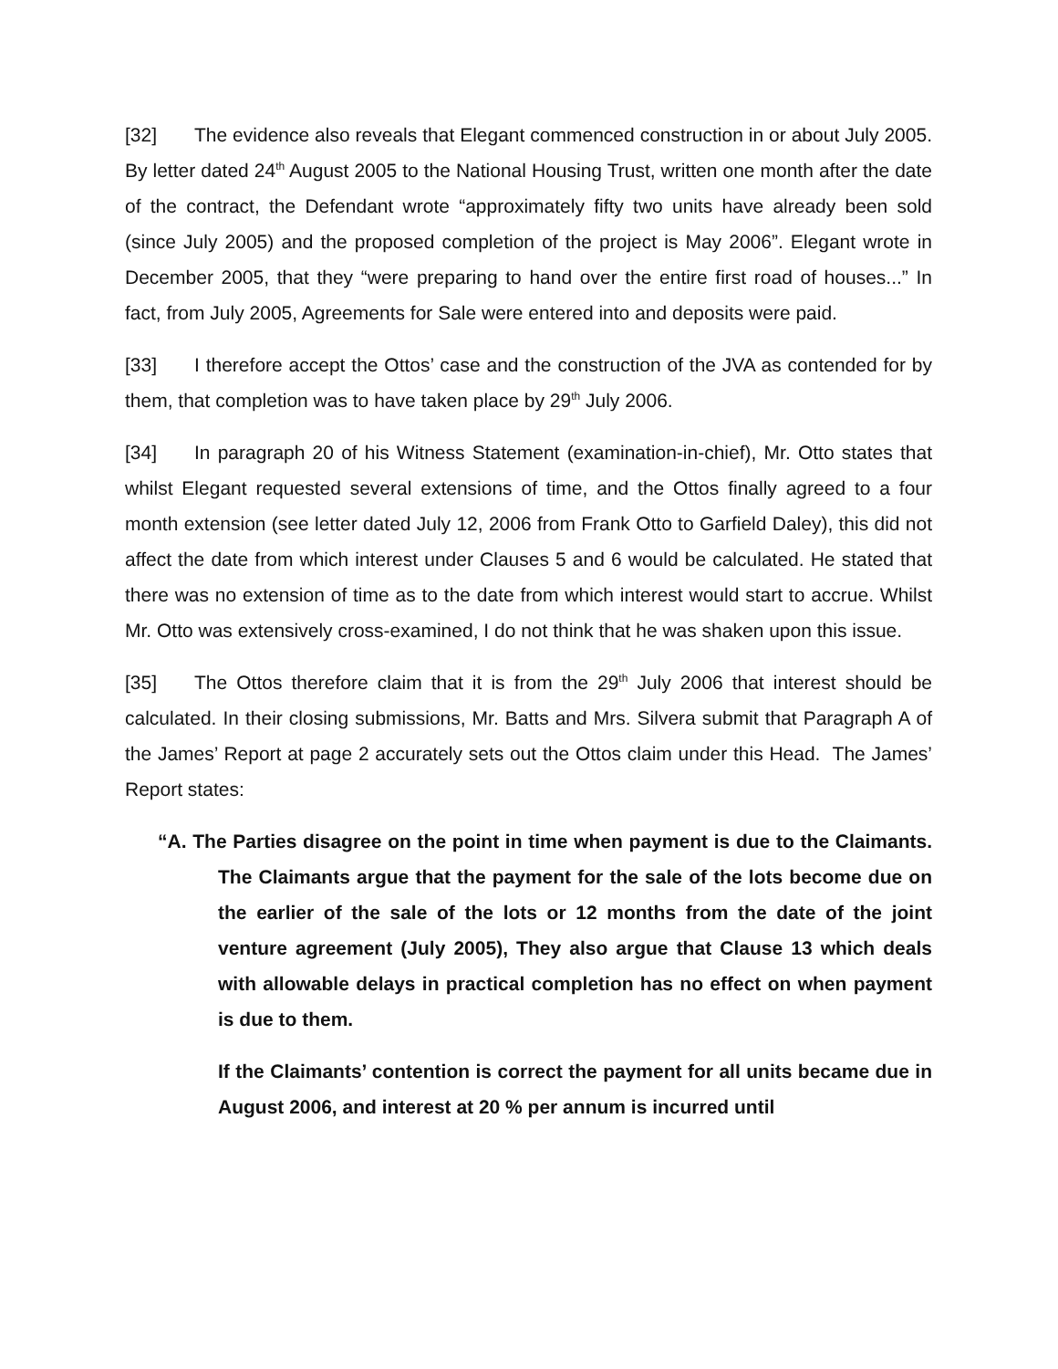[32] The evidence also reveals that Elegant commenced construction in or about July 2005. By letter dated 24<sup>th</sup> August 2005 to the National Housing Trust, written one month after the date of the contract, the Defendant wrote “approximately fifty two units have already been sold (since July 2005) and the proposed completion of the project is May 2006”. Elegant wrote in December 2005, that they “were preparing to hand over the entire first road of houses...” In fact, from July 2005, Agreements for Sale were entered into and deposits were paid.
[33] I therefore accept the Ottos’ case and the construction of the JVA as contended for by them, that completion was to have taken place by 29<sup>th</sup> July 2006.
[34] In paragraph 20 of his Witness Statement (examination-in-chief), Mr. Otto states that whilst Elegant requested several extensions of time, and the Ottos finally agreed to a four month extension (see letter dated July 12, 2006 from Frank Otto to Garfield Daley), this did not affect the date from which interest under Clauses 5 and 6 would be calculated. He stated that there was no extension of time as to the date from which interest would start to accrue. Whilst Mr. Otto was extensively cross-examined, I do not think that he was shaken upon this issue.
[35] The Ottos therefore claim that it is from the 29<sup>th</sup> July 2006 that interest should be calculated. In their closing submissions, Mr. Batts and Mrs. Silvera submit that Paragraph A of the James’ Report at page 2 accurately sets out the Ottos claim under this Head. The James’ Report states:
“A. The Parties disagree on the point in time when payment is due to the Claimants. The Claimants argue that the payment for the sale of the lots become due on the earlier of the sale of the lots or 12 months from the date of the joint venture agreement (July 2005), They also argue that Clause 13 which deals with allowable delays in practical completion has no effect on when payment is due to them.
If the Claimants’ contention is correct the payment for all units became due in August 2006, and interest at 20 % per annum is incurred until